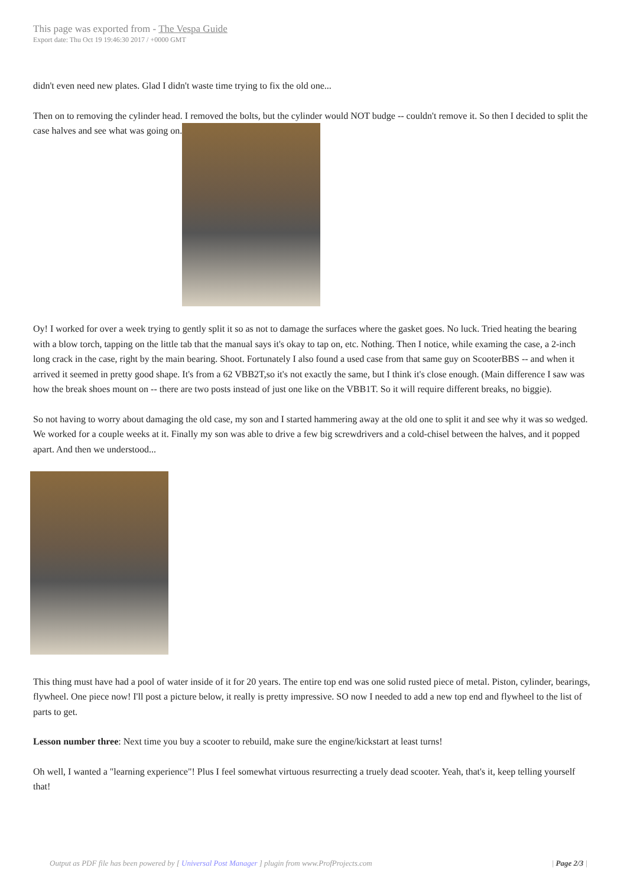This page was exported from - The Vespa Guide
Export date: Thu Oct 19 19:46:30 2017 / +0000 GMT
didn't even need new plates. Glad I didn't waste time trying to fix the old one...
Then on to removing the cylinder head. I removed the bolts, but the cylinder would NOT budge -- couldn't remove it. So then I decided to split the case halves and see what was going on.
Oy! I worked for over a week trying to gently split it so as not to damage the surfaces where the gasket goes. No luck. Tried heating the bearing with a blow torch, tapping on the little tab that the manual says it's okay to tap on, etc. Nothing. Then I notice, while examing the case, a 2-inch long crack in the case, right by the main bearing. Shoot. Fortunately I also found a used case from that same guy on ScooterBBS -- and when it arrived it seemed in pretty good shape. It's from a 62 VBB2T,so it's not exactly the same, but I think it's close enough. (Main difference I saw was how the break shoes mount on -- there are two posts instead of just one like on the VBB1T. So it will require different breaks, no biggie).
So not having to worry about damaging the old case, my son and I started hammering away at the old one to split it and see why it was so wedged. We worked for a couple weeks at it. Finally my son was able to drive a few big screwdrivers and a cold-chisel between the halves, and it popped apart. And then we understood...
This thing must have had a pool of water inside of it for 20 years. The entire top end was one solid rusted piece of metal. Piston, cylinder, bearings, flywheel. One piece now! I'll post a picture below, it really is pretty impressive. SO now I needed to add a new top end and flywheel to the list of parts to get.
Lesson number three: Next time you buy a scooter to rebuild, make sure the engine/kickstart at least turns!
Oh well, I wanted a "learning experience"! Plus I feel somewhat virtuous resurrecting a truely dead scooter. Yeah, that's it, keep telling yourself that!
Output as PDF file has been powered by [ Universal Post Manager ] plugin from www.ProfProjects.com | Page 2/3 |